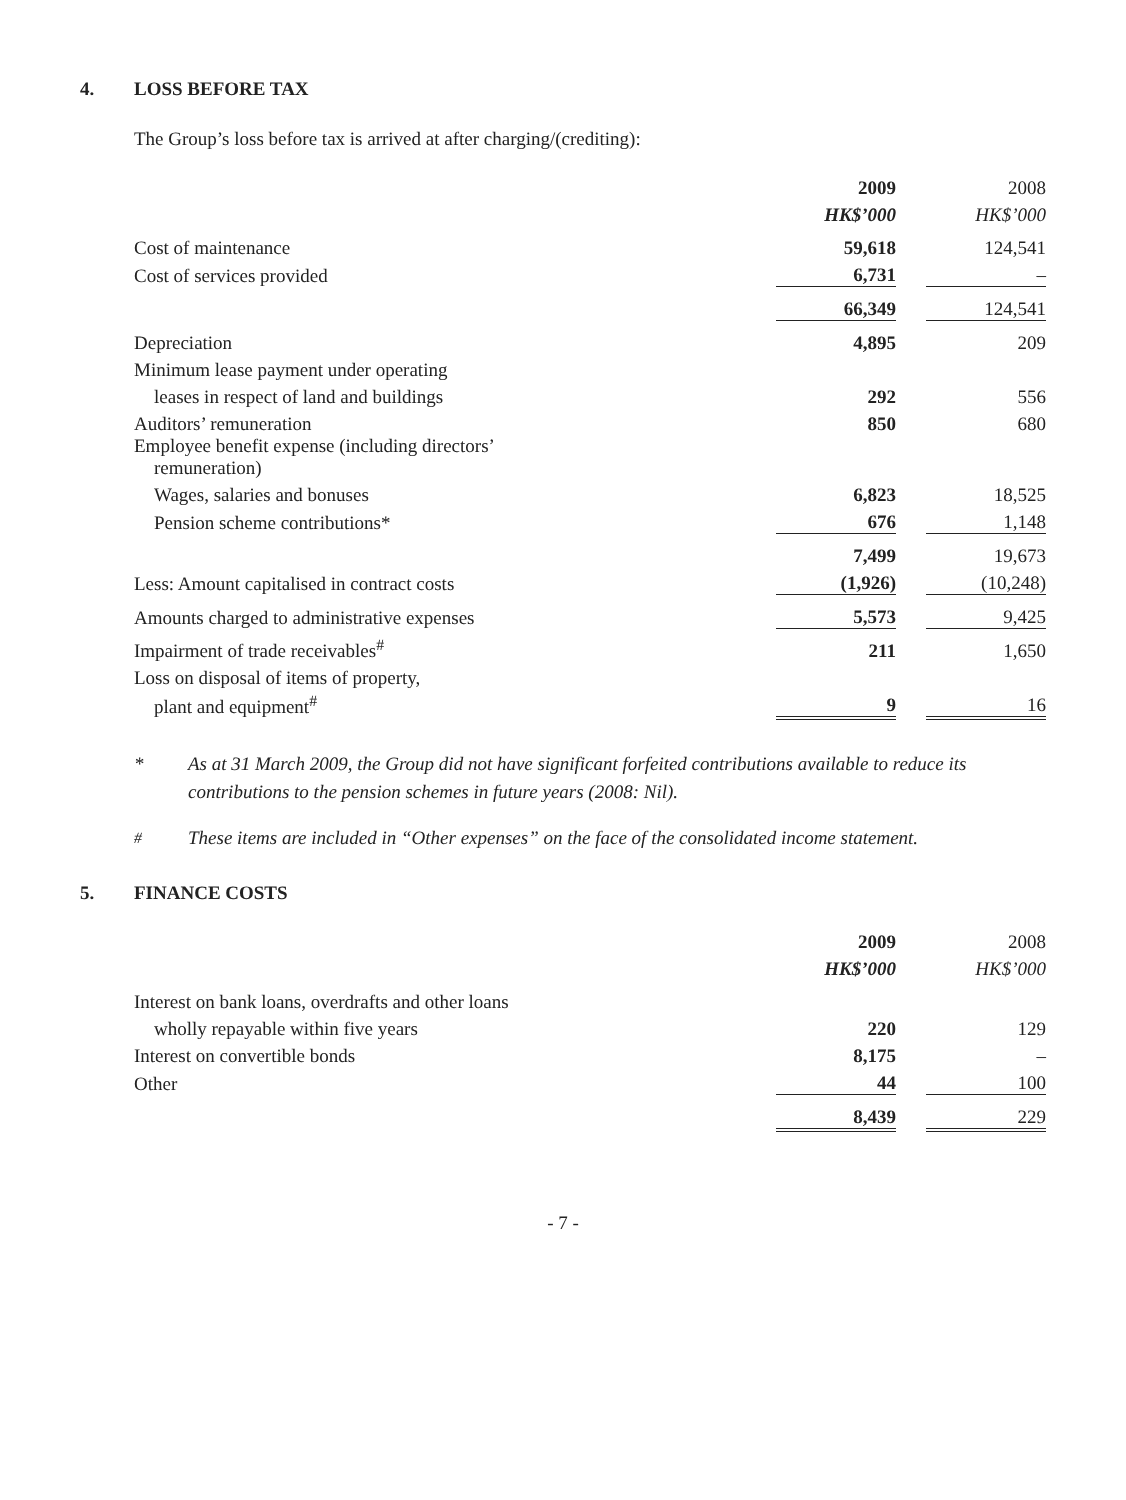4. LOSS BEFORE TAX
The Group’s loss before tax is arrived at after charging/(crediting):
| | 2009 | | 2008 |
| | HK$’000 | | HK$’000 |
| Cost of maintenance | 59,618 | | 124,541 |
| Cost of services provided | 6,731 | | – |
| | 66,349 | | 124,541 |
| Depreciation | 4,895 | | 209 |
| Minimum lease payment under operating | | | |
| leases in respect of land and buildings | 292 | | 556 |
| Auditors’ remuneration | 850 | | 680 |
| Employee benefit expense (including directors’ remuneration) | | | |
| Wages, salaries and bonuses | 6,823 | | 18,525 |
| Pension scheme contributions* | 676 | | 1,148 |
| | 7,499 | | 19,673 |
| Less: Amount capitalised in contract costs | (1,926) | | (10,248) |
| Amounts charged to administrative expenses | 5,573 | | 9,425 |
| Impairment of trade receivables<sup>#</sup> | 211 | | 1,650 |
| Loss on disposal of items of property, | | | |
| plant and equipment<sup>#</sup> | 9 | | 16 |
* As at 31 March 2009, the Group did not have significant forfeited contributions available to reduce its contributions to the pension schemes in future years (2008: Nil).
<sup>#</sup> These items are included in “Other expenses” on the face of the consolidated income statement.
5. FINANCE COSTS
| | 2009 | | 2008 |
| | HK$’000 | | HK$’000 |
| Interest on bank loans, overdrafts and other loans | | | |
| wholly repayable within five years | 220 | | 129 |
| Interest on convertible bonds | 8,175 | | – |
| Other | 44 | | 100 |
| | 8,439 | | 229 |
- 7 -